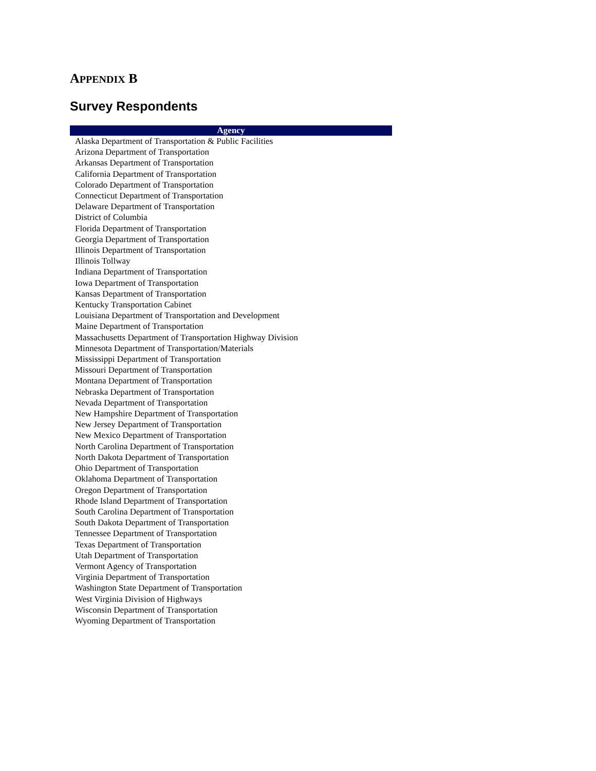APPENDIX B
Survey Respondents
| Agency |
| --- |
| Alaska Department of Transportation & Public Facilities |
| Arizona Department of Transportation |
| Arkansas Department of Transportation |
| California Department of Transportation |
| Colorado Department of Transportation |
| Connecticut Department of Transportation |
| Delaware Department of Transportation |
| District of Columbia |
| Florida Department of Transportation |
| Georgia Department of Transportation |
| Illinois Department of Transportation |
| Illinois Tollway |
| Indiana Department of Transportation |
| Iowa Department of Transportation |
| Kansas Department of Transportation |
| Kentucky Transportation Cabinet |
| Louisiana Department of Transportation and Development |
| Maine Department of Transportation |
| Massachusetts Department of Transportation Highway Division |
| Minnesota Department of Transportation/Materials |
| Mississippi Department of Transportation |
| Missouri Department of Transportation |
| Montana Department of Transportation |
| Nebraska Department of Transportation |
| Nevada Department of Transportation |
| New Hampshire Department of Transportation |
| New Jersey Department of Transportation |
| New Mexico Department of Transportation |
| North Carolina Department of Transportation |
| North Dakota Department of Transportation |
| Ohio Department of Transportation |
| Oklahoma Department of Transportation |
| Oregon Department of Transportation |
| Rhode Island Department of Transportation |
| South Carolina Department of Transportation |
| South Dakota Department of Transportation |
| Tennessee Department of Transportation |
| Texas Department of Transportation |
| Utah Department of Transportation |
| Vermont Agency of Transportation |
| Virginia Department of Transportation |
| Washington State Department of Transportation |
| West Virginia Division of Highways |
| Wisconsin Department of Transportation |
| Wyoming Department of Transportation |